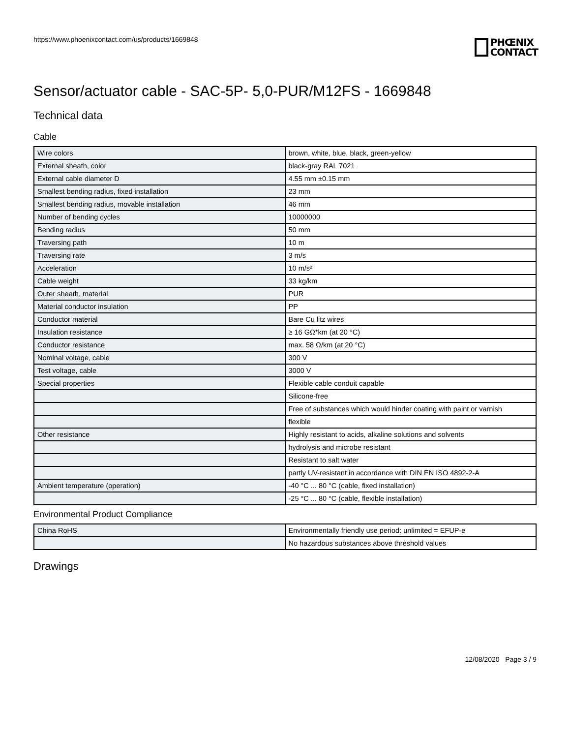https://www.phoenixcontact.com/us/products/1669848
PHŒNIX
CONTACT
Sensor/actuator cable - SAC-5P- 5,0-PUR/M12FS - 1669848
Technical data
Cable
| Wire colors | brown, white, blue, black, green-yellow |
| External sheath, color | black-gray RAL 7021 |
| External cable diameter D | 4.55 mm ±0.15 mm |
| Smallest bending radius, fixed installation | 23 mm |
| Smallest bending radius, movable installation | 46 mm |
| Number of bending cycles | 10000000 |
| Bending radius | 50 mm |
| Traversing path | 10 m |
| Traversing rate | 3 m/s |
| Acceleration | 10 m/s² |
| Cable weight | 33 kg/km |
| Outer sheath, material | PUR |
| Material conductor insulation | PP |
| Conductor material | Bare Cu litz wires |
| Insulation resistance | ≥ 16 GΩ*km (at 20 °C) |
| Conductor resistance | max. 58 Ω/km (at 20 °C) |
| Nominal voltage, cable | 300 V |
| Test voltage, cable | 3000 V |
| Special properties | Flexible cable conduit capable |
| | Silicone-free |
| | Free of substances which would hinder coating with paint or varnish |
| | flexible |
| Other resistance | Highly resistant to acids, alkaline solutions and solvents |
| | hydrolysis and microbe resistant |
| | Resistant to salt water |
| | partly UV-resistant in accordance with DIN EN ISO 4892-2-A |
| Ambient temperature (operation) | -40 °C ... 80 °C (cable, fixed installation) |
| | -25 °C ... 80 °C (cable, flexible installation) |
Environmental Product Compliance
| China RoHS | Environmentally friendly use period: unlimited = EFUP-e |
| | No hazardous substances above threshold values |
Drawings
12/08/2020 Page 3 / 9